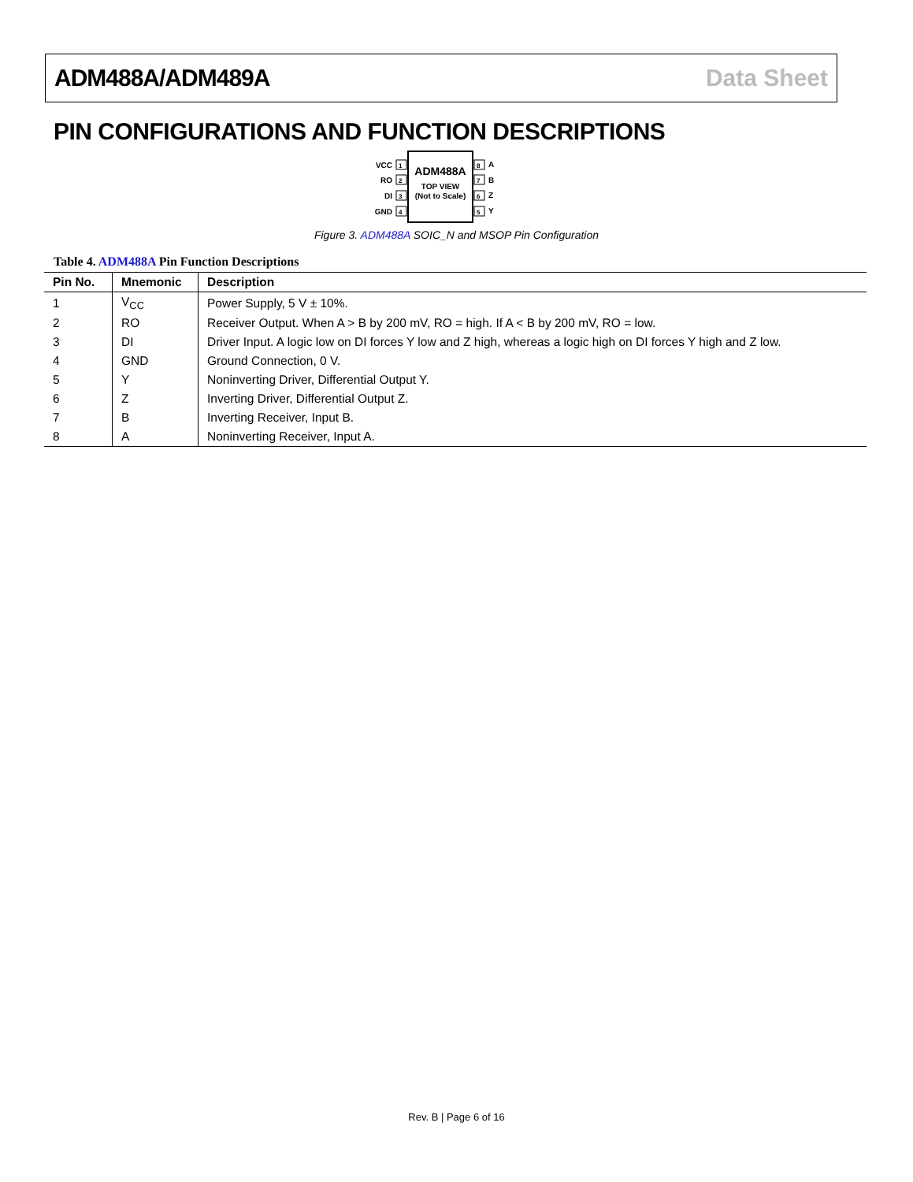ADM488A/ADM489A Data Sheet
PIN CONFIGURATIONS AND FUNCTION DESCRIPTIONS
ADM488A
TOP VIEW
(Not to Scale)
1
2
3
4
8
7
6
5
VCC
RO
DI
GND
A
B
Z
Y
Figure 3. ADM488A SOIC_N and MSOP Pin Configuration
Table 4. ADM488A Pin Function Descriptions
| Pin No. | Mnemonic | Description |
| --- | --- | --- |
| 1 | V<sub>CC</sub> | Power Supply, 5 V ± 10%. |
| 2 | RO | Receiver Output. When A > B by 200 mV, RO = high. If A < B by 200 mV, RO = low. |
| 3 | DI | Driver Input. A logic low on DI forces Y low and Z high, whereas a logic high on DI forces Y high and Z low. |
| 4 | GND | Ground Connection, 0 V. |
| 5 | Y | Noninverting Driver, Differential Output Y. |
| 6 | Z | Inverting Driver, Differential Output Z. |
| 7 | B | Inverting Receiver, Input B. |
| 8 | A | Noninverting Receiver, Input A. |
Rev. B | Page 6 of 16